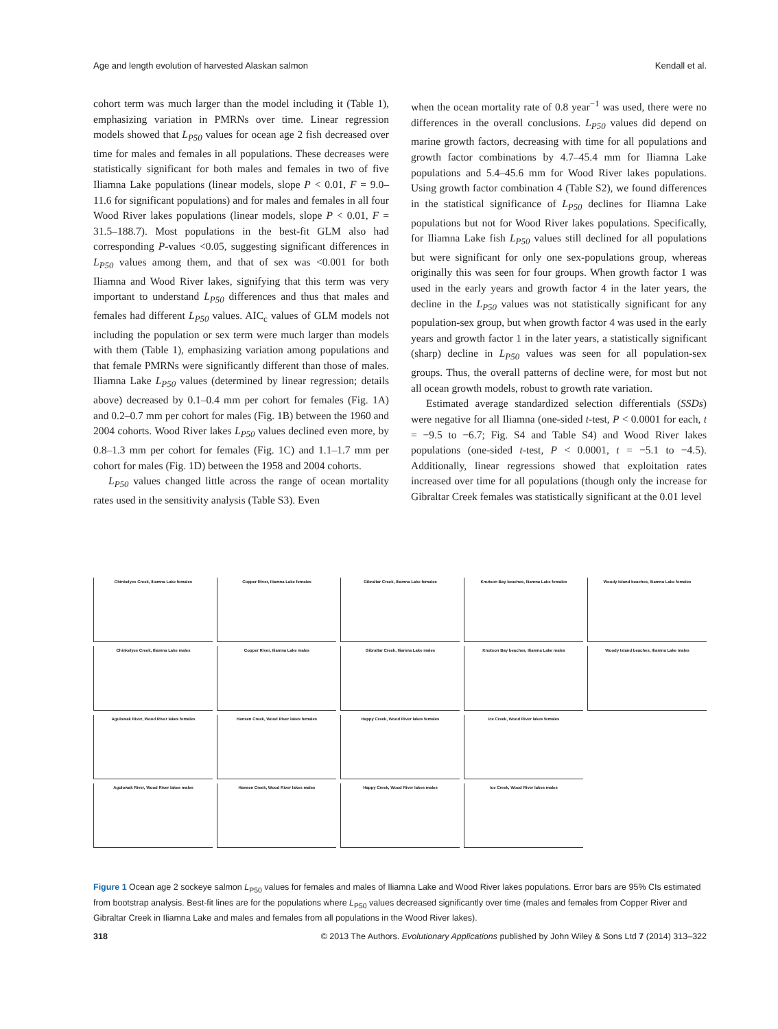Age and length evolution of harvested Alaskan salmon Kendall et al.
cohort term was much larger than the model including it (Table 1), emphasizing variation in PMRNs over time. Linear regression models showed that L<sub>P50</sub> values for ocean age 2 fish decreased over time for males and females in all populations. These decreases were statistically significant for both males and females in two of five Iliamna Lake populations (linear models, slope P < 0.01, F = 9.0–11.6 for significant populations) and for males and females in all four Wood River lakes populations (linear models, slope P < 0.01, F = 31.5–188.7). Most populations in the best-fit GLM also had corresponding P-values <0.05, suggesting significant differences in L<sub>P50</sub> values among them, and that of sex was <0.001 for both Iliamna and Wood River lakes, signifying that this term was very important to understand L<sub>P50</sub> differences and thus that males and females had different L<sub>P50</sub> values. AIC<sub>c</sub> values of GLM models not including the population or sex term were much larger than models with them (Table 1), emphasizing variation among populations and that female PMRNs were significantly different than those of males. Iliamna Lake L<sub>P50</sub> values (determined by linear regression; details above) decreased by 0.1–0.4 mm per cohort for females (Fig. 1A) and 0.2–0.7 mm per cohort for males (Fig. 1B) between the 1960 and 2004 cohorts. Wood River lakes L<sub>P50</sub> values declined even more, by 0.8–1.3 mm per cohort for females (Fig. 1C) and 1.1–1.7 mm per cohort for males (Fig. 1D) between the 1958 and 2004 cohorts.
L<sub>P50</sub> values changed little across the range of ocean mortality rates used in the sensitivity analysis (Table S3). Even
when the ocean mortality rate of 0.8 year<sup>−1</sup> was used, there were no differences in the overall conclusions. L<sub>P50</sub> values did depend on marine growth factors, decreasing with time for all populations and growth factor combinations by 4.7–45.4 mm for Iliamna Lake populations and 5.4–45.6 mm for Wood River lakes populations. Using growth factor combination 4 (Table S2), we found differences in the statistical significance of L<sub>P50</sub> declines for Iliamna Lake populations but not for Wood River lakes populations. Specifically, for Iliamna Lake fish L<sub>P50</sub> values still declined for all populations but were significant for only one sex-populations group, whereas originally this was seen for four groups. When growth factor 1 was used in the early years and growth factor 4 in the later years, the decline in the L<sub>P50</sub> values was not statistically significant for any population-sex group, but when growth factor 4 was used in the early years and growth factor 1 in the later years, a statistically significant (sharp) decline in L<sub>P50</sub> values was seen for all population-sex groups. Thus, the overall patterns of decline were, for most but not all ocean growth models, robust to growth rate variation.
Estimated average standardized selection differentials (SSDs) were negative for all Iliamna (one-sided t-test, P < 0.0001 for each, t = −9.5 to −6.7; Fig. S4 and Table S4) and Wood River lakes populations (one-sided t-test, P < 0.0001, t = −5.1 to −4.5). Additionally, linear regressions showed that exploitation rates increased over time for all populations (though only the increase for Gibraltar Creek females was statistically significant at the 0.01 level
Chinkelyes Creek, Iliamna Lake females
Copper River, Iliamna Lake females
Gibraltar Creek, Iliamna Lake females
Knutson Bay beaches, Iliamna Lake females
Woody Island beaches, Iliamna Lake females
Chinkelyes Creek, Iliamna Lake males
Copper River, Iliamna Lake males
Gibraltar Creek, Iliamna Lake males
Knutson Bay beaches, Iliamna Lake males
Woody Island beaches, Iliamna Lake males
Agulowak River, Wood River lakes females
Hansen Creek, Wood River lakes females
Happy Creek, Wood River lakes females
Ice Creek, Wood River lakes females
Agulowak River, Wood River lakes males
Hansen Creek, Wood River lakes males
Happy Creek, Wood River lakes males
Ice Creek, Wood River lakes males
Figure 1 Ocean age 2 sockeye salmon L<sub>P50</sub> values for females and males of Iliamna Lake and Wood River lakes populations. Error bars are 95% CIs estimated from bootstrap analysis. Best-fit lines are for the populations where L<sub>P50</sub> values decreased significantly over time (males and females from Copper River and Gibraltar Creek in Iliamna Lake and males and females from all populations in the Wood River lakes).
318 © 2013 The Authors. Evolutionary Applications published by John Wiley & Sons Ltd 7 (2014) 313–322